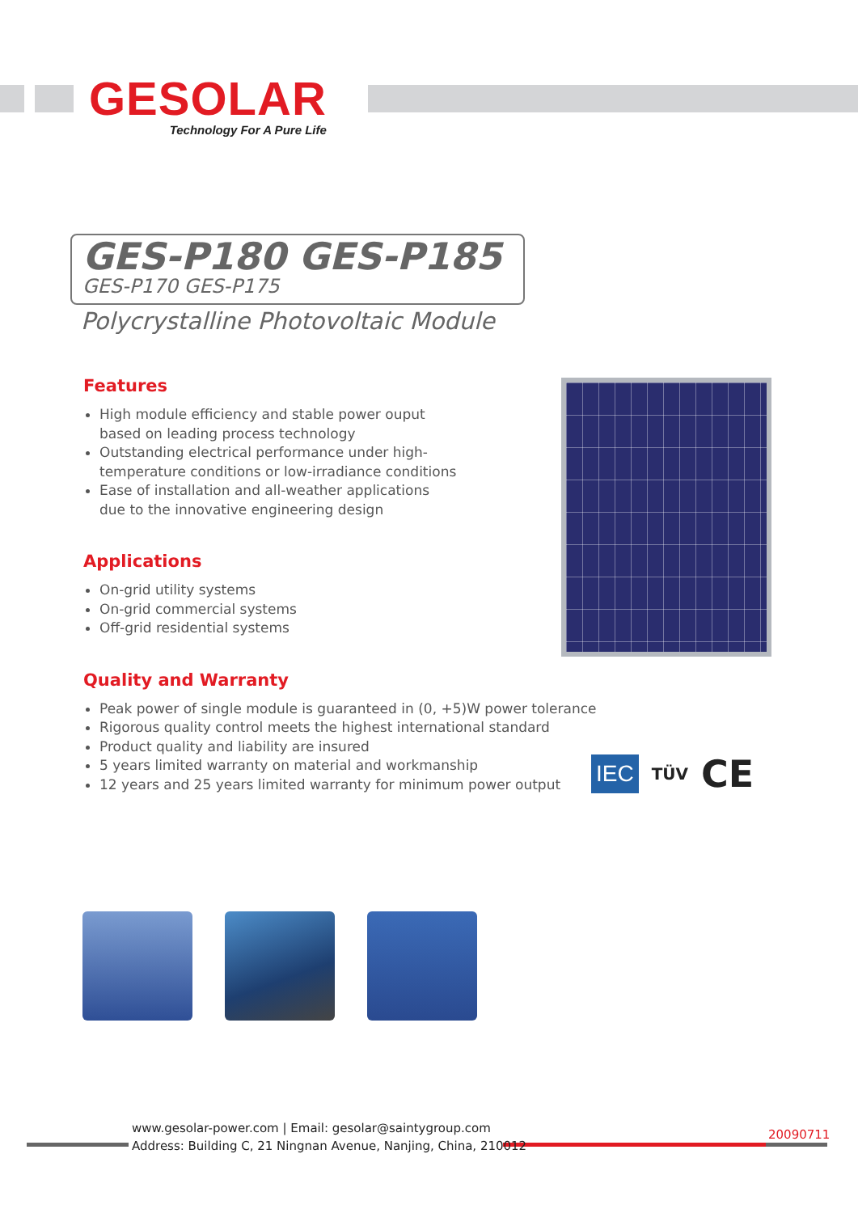GESOLAR
Technology For A Pure Life
GES-P180 GES-P185
GES-P170 GES-P175
Polycrystalline Photovoltaic Module
Features
High module efficiency and stable power ouput
based on leading process technology
Outstanding electrical performance under high-
temperature conditions or low-irradiance conditions
Ease of installation and all-weather applications
due to the innovative engineering design
Applications
On-grid utility systems
On-grid commercial systems
Off-grid residential systems
Quality and Warranty
Peak power of single module is guaranteed in (0, +5)W power tolerance
Rigorous quality control meets the highest international standard
Product quality and liability are insured
5 years limited warranty on material and workmanship
12 years and 25 years limited warranty for minimum power output
IEC TÜV CE
www.gesolar-power.com | Email: gesolar@saintygroup.com
Address: Building C, 21 Ningnan Avenue, Nanjing, China, 210012
20090711